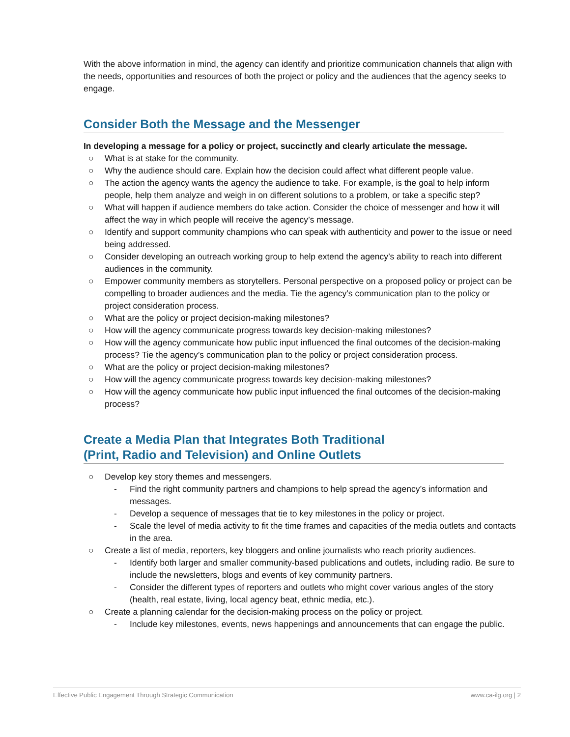With the above information in mind, the agency can identify and prioritize communication channels that align with the needs, opportunities and resources of both the project or policy and the audiences that the agency seeks to engage.
Consider Both the Message and the Messenger
In developing a message for a policy or project, succinctly and clearly articulate the message.
○ What is at stake for the community.
○ Why the audience should care. Explain how the decision could affect what different people value.
○ The action the agency wants the agency the audience to take. For example, is the goal to help inform people, help them analyze and weigh in on different solutions to a problem, or take a specific step?
○ What will happen if audience members do take action. Consider the choice of messenger and how it will affect the way in which people will receive the agency’s message.
○ Identify and support community champions who can speak with authenticity and power to the issue or need being addressed.
○ Consider developing an outreach working group to help extend the agency’s ability to reach into different audiences in the community.
○ Empower community members as storytellers. Personal perspective on a proposed policy or project can be compelling to broader audiences and the media. Tie the agency’s communication plan to the policy or project consideration process.
○ What are the policy or project decision-making milestones?
○ How will the agency communicate progress towards key decision-making milestones?
○ How will the agency communicate how public input influenced the final outcomes of the decision-making process? Tie the agency’s communication plan to the policy or project consideration process.
○ What are the policy or project decision-making milestones?
○ How will the agency communicate progress towards key decision-making milestones?
○ How will the agency communicate how public input influenced the final outcomes of the decision-making process?
Create a Media Plan that Integrates Both Traditional
(Print, Radio and Television) and Online Outlets
○ Develop key story themes and messengers.
- Find the right community partners and champions to help spread the agency’s information and messages.
- Develop a sequence of messages that tie to key milestones in the policy or project.
- Scale the level of media activity to fit the time frames and capacities of the media outlets and contacts in the area.
○ Create a list of media, reporters, key bloggers and online journalists who reach priority audiences.
- Identify both larger and smaller community-based publications and outlets, including radio. Be sure to include the newsletters, blogs and events of key community partners.
- Consider the different types of reporters and outlets who might cover various angles of the story (health, real estate, living, local agency beat, ethnic media, etc.).
○ Create a planning calendar for the decision-making process on the policy or project.
- Include key milestones, events, news happenings and announcements that can engage the public.
Effective Public Engagement Through Strategic Communication www.ca-ilg.org | 2